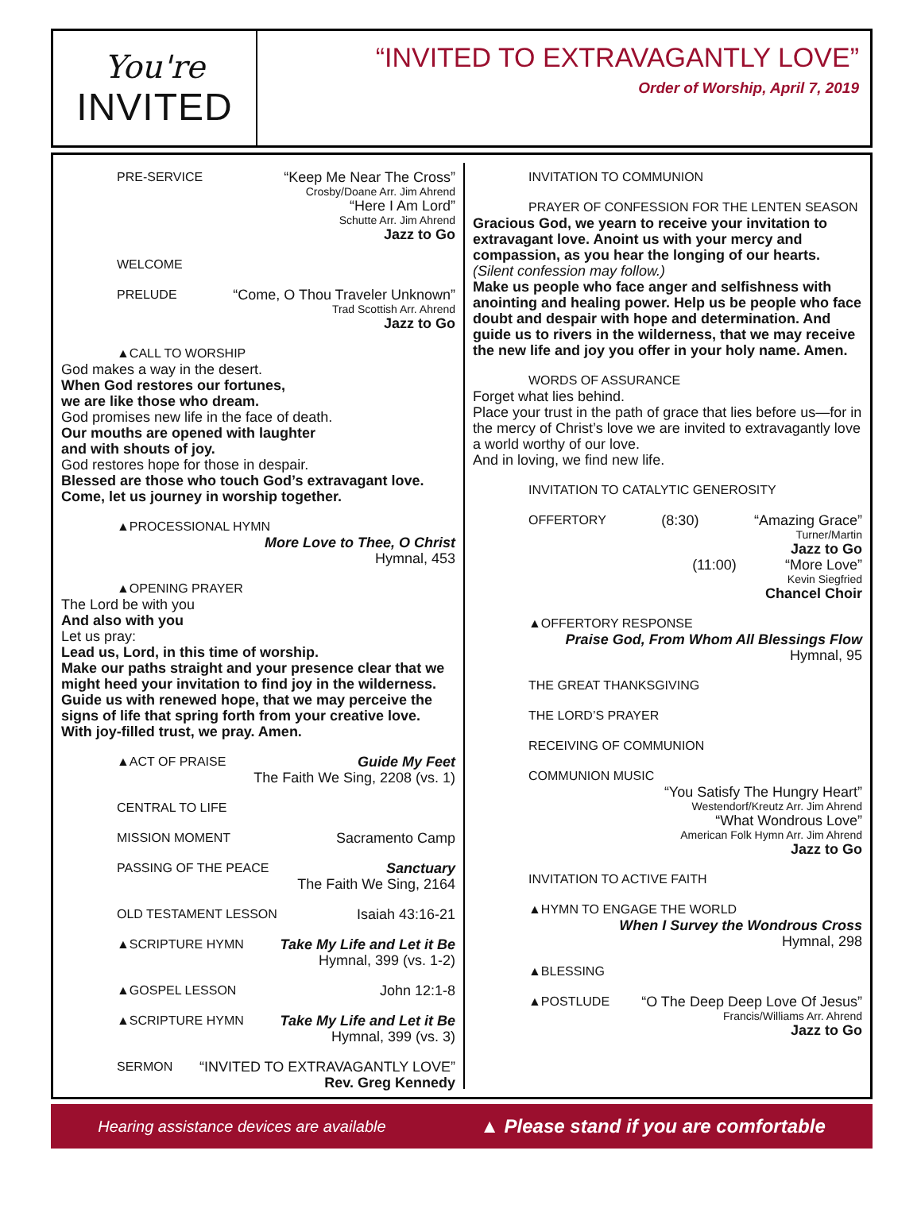You're
INVITED
“INVITED TO EXTRAVAGANTLY LOVE”
Order of Worship, April 7, 2019
PRE-SERVICE “Keep Me Near The Cross”
Crosby/Doane Arr. Jim Ahrend
“Here I Am Lord”
Schutte Arr. Jim Ahrend
Jazz to Go
WELCOME
PRELUDE “Come, O Thou Traveler Unknown”
Trad Scottish Arr. Ahrend
Jazz to Go
▲CALL TO WORSHIP
God makes a way in the desert.
When God restores our fortunes,
we are like those who dream.
God promises new life in the face of death.
Our mouths are opened with laughter
and with shouts of joy.
God restores hope for those in despair.
Blessed are those who touch God’s extravagant love.
Come, let us journey in worship together.
▲PROCESSIONAL HYMN
More Love to Thee, O Christ
Hymnal, 453
▲OPENING PRAYER
The Lord be with you
And also with you
Let us pray:
Lead us, Lord, in this time of worship.
Make our paths straight and your presence clear that we might heed your invitation to find joy in the wilderness. Guide us with renewed hope, that we may perceive the signs of life that spring forth from your creative love.
With joy-filled trust, we pray. Amen.
▲ACT OF PRAISE Guide My Feet
The Faith We Sing, 2208 (vs. 1)
CENTRAL TO LIFE
MISSION MOMENT Sacramento Camp
PASSING OF THE PEACE Sanctuary
The Faith We Sing, 2164
OLD TESTAMENT LESSON Isaiah 43:16-21
▲SCRIPTURE HYMN Take My Life and Let it Be
Hymnal, 399 (vs. 1-2)
▲GOSPEL LESSON John 12:1-8
▲SCRIPTURE HYMN Take My Life and Let it Be
Hymnal, 399 (vs. 3)
SERMON “INVITED TO EXTRAVAGANTLY LOVE”
Rev. Greg Kennedy
INVITATION TO COMMUNION
PRAYER OF CONFESSION FOR THE LENTEN SEASON
Gracious God, we yearn to receive your invitation to extravagant love. Anoint us with your mercy and compassion, as you hear the longing of our hearts.
(Silent confession may follow.)
Make us people who face anger and selfishness with anointing and healing power. Help us be people who face doubt and despair with hope and determination. And guide us to rivers in the wilderness, that we may receive the new life and joy you offer in your holy name. Amen.
WORDS OF ASSURANCE
Forget what lies behind.
Place your trust in the path of grace that lies before us—for in the mercy of Christ’s love we are invited to extravagantly love a world worthy of our love.
And in loving, we find new life.
INVITATION TO CATALYTIC GENEROSITY
OFFERTORY (8:30) “Amazing Grace”
Turner/Martin
Jazz to Go
(11:00) “More Love”
Kevin Siegfried
Chancel Choir
▲OFFERTORY RESPONSE
Praise God, From Whom All Blessings Flow
Hymnal, 95
THE GREAT THANKSGIVING
THE LORD’S PRAYER
RECEIVING OF COMMUNION
COMMUNION MUSIC
“You Satisfy The Hungry Heart”
Westendorf/Kreutz Arr. Jim Ahrend
“What Wondrous Love”
American Folk Hymn Arr. Jim Ahrend
Jazz to Go
INVITATION TO ACTIVE FAITH
▲HYMN TO ENGAGE THE WORLD
When I Survey the Wondrous Cross
Hymnal, 298
▲BLESSING
▲POSTLUDE “O The Deep Deep Love Of Jesus”
Francis/Williams Arr. Ahrend
Jazz to Go
Hearing assistance devices are available ▲ Please stand if you are comfortable